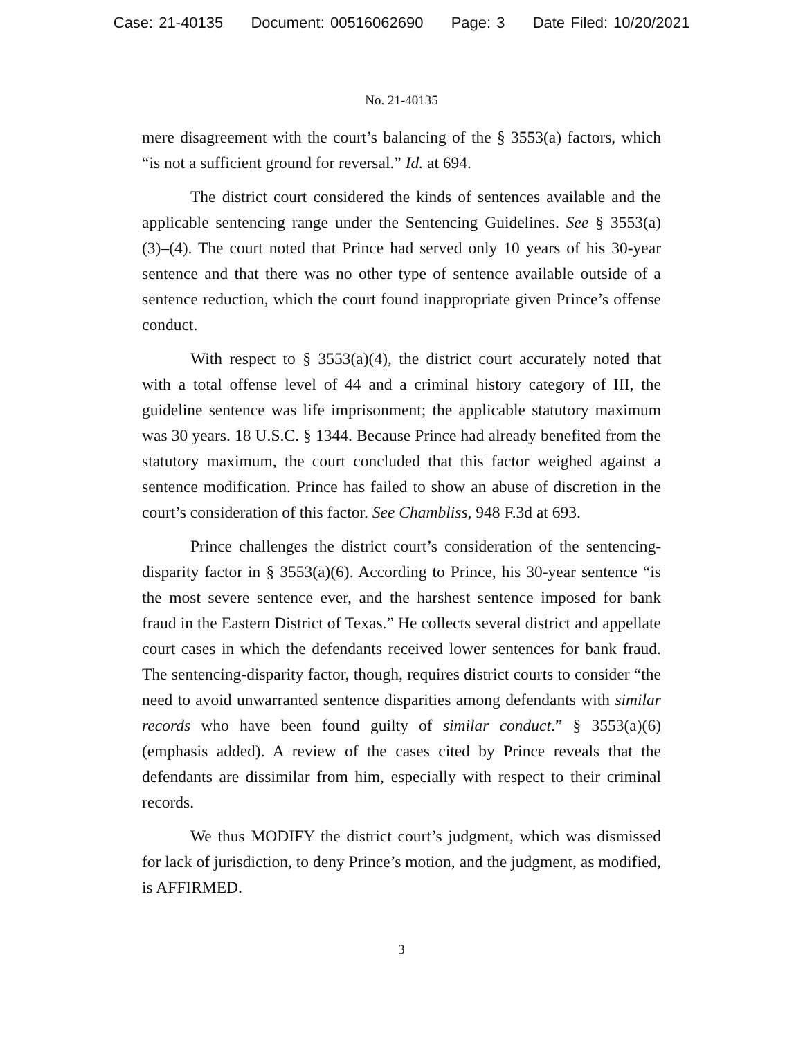Case: 21-40135 Document: 00516062690 Page: 3 Date Filed: 10/20/2021
No. 21-40135
mere disagreement with the court’s balancing of the § 3553(a) factors, which “is not a sufficient ground for reversal.” Id. at 694.
The district court considered the kinds of sentences available and the applicable sentencing range under the Sentencing Guidelines. See § 3553(a)(3)–(4). The court noted that Prince had served only 10 years of his 30-year sentence and that there was no other type of sentence available outside of a sentence reduction, which the court found inappropriate given Prince’s offense conduct.
With respect to § 3553(a)(4), the district court accurately noted that with a total offense level of 44 and a criminal history category of III, the guideline sentence was life imprisonment; the applicable statutory maximum was 30 years. 18 U.S.C. § 1344. Because Prince had already benefited from the statutory maximum, the court concluded that this factor weighed against a sentence modification. Prince has failed to show an abuse of discretion in the court’s consideration of this factor. See Chambliss, 948 F.3d at 693.
Prince challenges the district court’s consideration of the sentencing-disparity factor in § 3553(a)(6). According to Prince, his 30-year sentence “is the most severe sentence ever, and the harshest sentence imposed for bank fraud in the Eastern District of Texas.” He collects several district and appellate court cases in which the defendants received lower sentences for bank fraud. The sentencing-disparity factor, though, requires district courts to consider “the need to avoid unwarranted sentence disparities among defendants with similar records who have been found guilty of similar conduct.” § 3553(a)(6) (emphasis added). A review of the cases cited by Prince reveals that the defendants are dissimilar from him, especially with respect to their criminal records.
We thus MODIFY the district court’s judgment, which was dismissed for lack of jurisdiction, to deny Prince’s motion, and the judgment, as modified, is AFFIRMED.
3